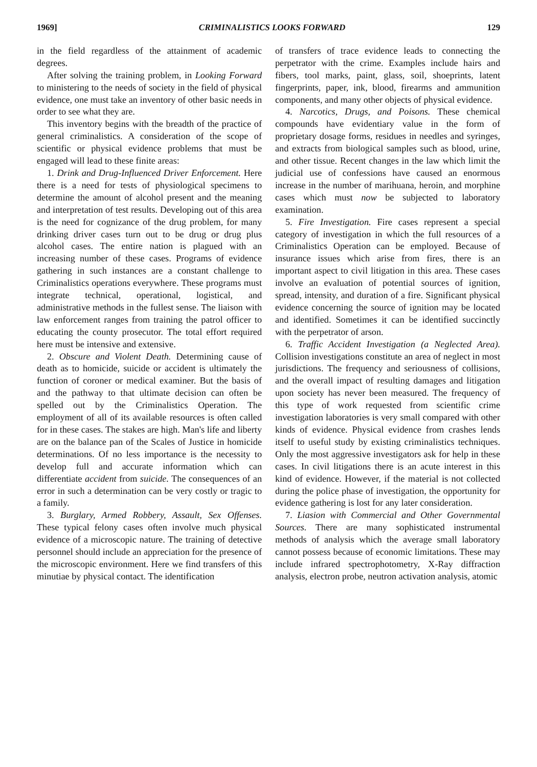1969] CRIMINALISTICS LOOKS FORWARD 129
in the field regardless of the attainment of academic degrees.
After solving the training problem, in Looking Forward to ministering to the needs of society in the field of physical evidence, one must take an inventory of other basic needs in order to see what they are.
This inventory begins with the breadth of the practice of general criminalistics. A consideration of the scope of scientific or physical evidence problems that must be engaged will lead to these finite areas:
1. Drink and Drug-Influenced Driver Enforcement. Here there is a need for tests of physiological specimens to determine the amount of alcohol present and the meaning and interpretation of test results. Developing out of this area is the need for cognizance of the drug problem, for many drinking driver cases turn out to be drug or drug plus alcohol cases. The entire nation is plagued with an increasing number of these cases. Programs of evidence gathering in such instances are a constant challenge to Criminalistics operations everywhere. These programs must integrate technical, operational, logistical, and administrative methods in the fullest sense. The liaison with law enforcement ranges from training the patrol officer to educating the county prosecutor. The total effort required here must be intensive and extensive.
2. Obscure and Violent Death. Determining cause of death as to homicide, suicide or accident is ultimately the function of coroner or medical examiner. But the basis of and the pathway to that ultimate decision can often be spelled out by the Criminalistics Operation. The employment of all of its available resources is often called for in these cases. The stakes are high. Man's life and liberty are on the balance pan of the Scales of Justice in homicide determinations. Of no less importance is the necessity to develop full and accurate information which can differentiate accident from suicide. The consequences of an error in such a determination can be very costly or tragic to a family.
3. Burglary, Armed Robbery, Assault, Sex Offenses. These typical felony cases often involve much physical evidence of a microscopic nature. The training of detective personnel should include an appreciation for the presence of the microscopic environment. Here we find transfers of this minutiae by physical contact. The identification
of transfers of trace evidence leads to connecting the perpetrator with the crime. Examples include hairs and fibers, tool marks, paint, glass, soil, shoeprints, latent fingerprints, paper, ink, blood, firearms and ammunition components, and many other objects of physical evidence.
4. Narcotics, Drugs, and Poisons. These chemical compounds have evidentiary value in the form of proprietary dosage forms, residues in needles and syringes, and extracts from biological samples such as blood, urine, and other tissue. Recent changes in the law which limit the judicial use of confessions have caused an enormous increase in the number of marihuana, heroin, and morphine cases which must now be subjected to laboratory examination.
5. Fire Investigation. Fire cases represent a special category of investigation in which the full resources of a Criminalistics Operation can be employed. Because of insurance issues which arise from fires, there is an important aspect to civil litigation in this area. These cases involve an evaluation of potential sources of ignition, spread, intensity, and duration of a fire. Significant physical evidence concerning the source of ignition may be located and identified. Sometimes it can be identified succinctly with the perpetrator of arson.
6. Traffic Accident Investigation (a Neglected Area). Collision investigations constitute an area of neglect in most jurisdictions. The frequency and seriousness of collisions, and the overall impact of resulting damages and litigation upon society has never been measured. The frequency of this type of work requested from scientific crime investigation laboratories is very small compared with other kinds of evidence. Physical evidence from crashes lends itself to useful study by existing criminalistics techniques. Only the most aggressive investigators ask for help in these cases. In civil litigations there is an acute interest in this kind of evidence. However, if the material is not collected during the police phase of investigation, the opportunity for evidence gathering is lost for any later consideration.
7. Liasion with Commercial and Other Governmental Sources. There are many sophisticated instrumental methods of analysis which the average small laboratory cannot possess because of economic limitations. These may include infrared spectrophotometry, X-Ray diffraction analysis, electron probe, neutron activation analysis, atomic